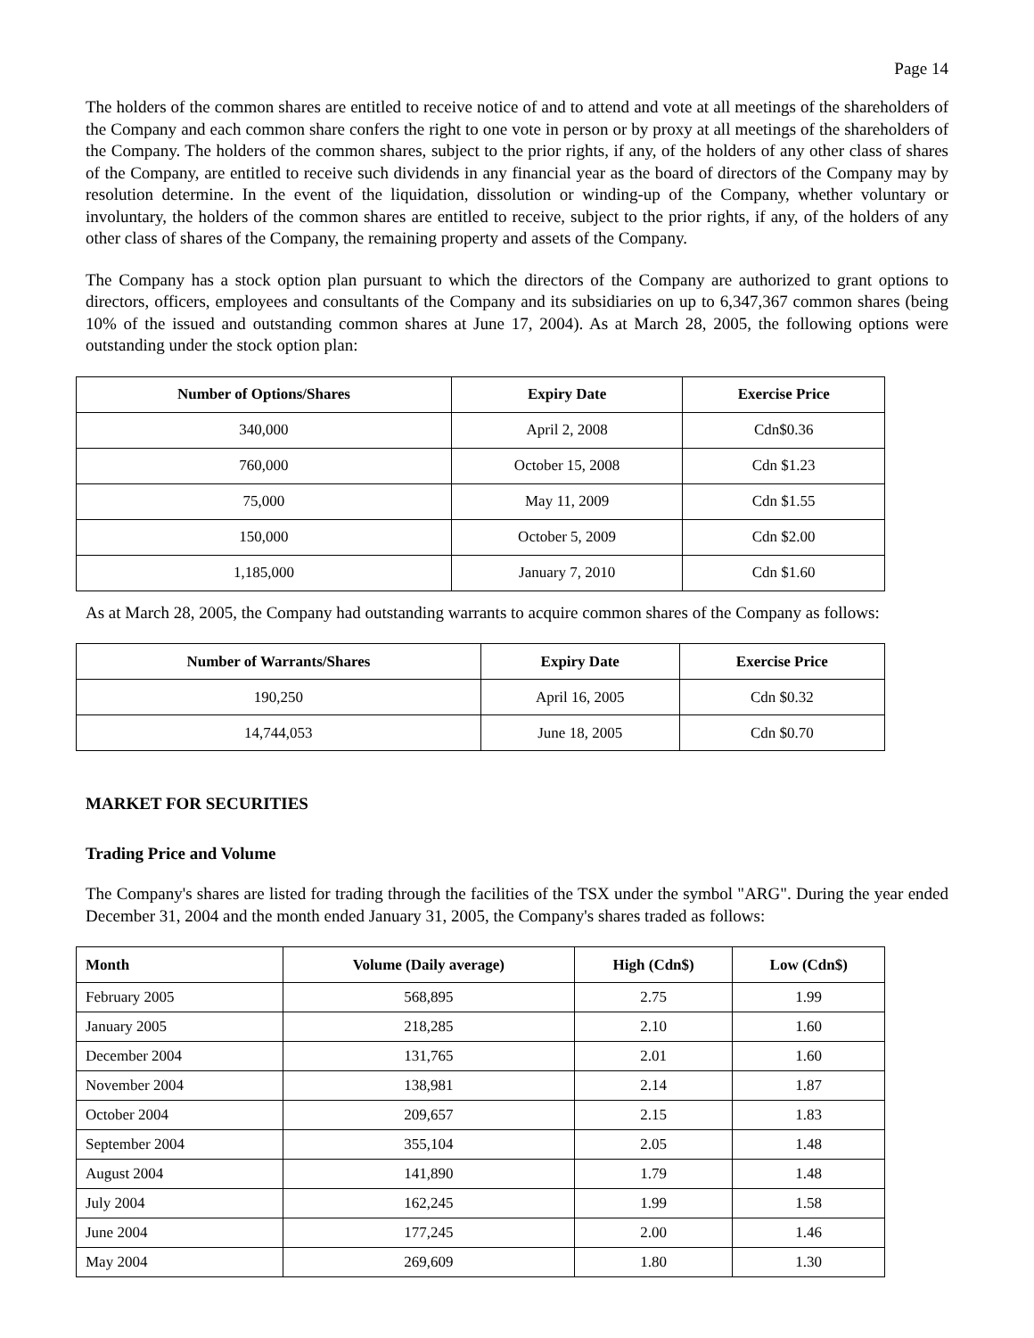Page 14
The holders of the common shares are entitled to receive notice of and to attend and vote at all meetings of the shareholders of the Company and each common share confers the right to one vote in person or by proxy at all meetings of the shareholders of the Company. The holders of the common shares, subject to the prior rights, if any, of the holders of any other class of shares of the Company, are entitled to receive such dividends in any financial year as the board of directors of the Company may by resolution determine. In the event of the liquidation, dissolution or winding-up of the Company, whether voluntary or involuntary, the holders of the common shares are entitled to receive, subject to the prior rights, if any, of the holders of any other class of shares of the Company, the remaining property and assets of the Company.
The Company has a stock option plan pursuant to which the directors of the Company are authorized to grant options to directors, officers, employees and consultants of the Company and its subsidiaries on up to 6,347,367 common shares (being 10% of the issued and outstanding common shares at June 17, 2004). As at March 28, 2005, the following options were outstanding under the stock option plan:
| Number of Options/Shares | Expiry Date | Exercise Price |
| --- | --- | --- |
| 340,000 | April 2, 2008 | Cdn$0.36 |
| 760,000 | October 15, 2008 | Cdn $1.23 |
| 75,000 | May 11, 2009 | Cdn $1.55 |
| 150,000 | October 5, 2009 | Cdn $2.00 |
| 1,185,000 | January 7, 2010 | Cdn $1.60 |
As at March 28, 2005, the Company had outstanding warrants to acquire common shares of the Company as follows:
| Number of Warrants/Shares | Expiry Date | Exercise Price |
| --- | --- | --- |
| 190,250 | April 16, 2005 | Cdn $0.32 |
| 14,744,053 | June 18, 2005 | Cdn $0.70 |
MARKET FOR SECURITIES
Trading Price and Volume
The Company's shares are listed for trading through the facilities of the TSX under the symbol "ARG". During the year ended December 31, 2004 and the month ended January 31, 2005, the Company's shares traded as follows:
| Month | Volume (Daily average) | High (Cdn$) | Low (Cdn$) |
| --- | --- | --- | --- |
| February 2005 | 568,895 | 2.75 | 1.99 |
| January 2005 | 218,285 | 2.10 | 1.60 |
| December 2004 | 131,765 | 2.01 | 1.60 |
| November 2004 | 138,981 | 2.14 | 1.87 |
| October 2004 | 209,657 | 2.15 | 1.83 |
| September 2004 | 355,104 | 2.05 | 1.48 |
| August 2004 | 141,890 | 1.79 | 1.48 |
| July 2004 | 162,245 | 1.99 | 1.58 |
| June 2004 | 177,245 | 2.00 | 1.46 |
| May 2004 | 269,609 | 1.80 | 1.30 |